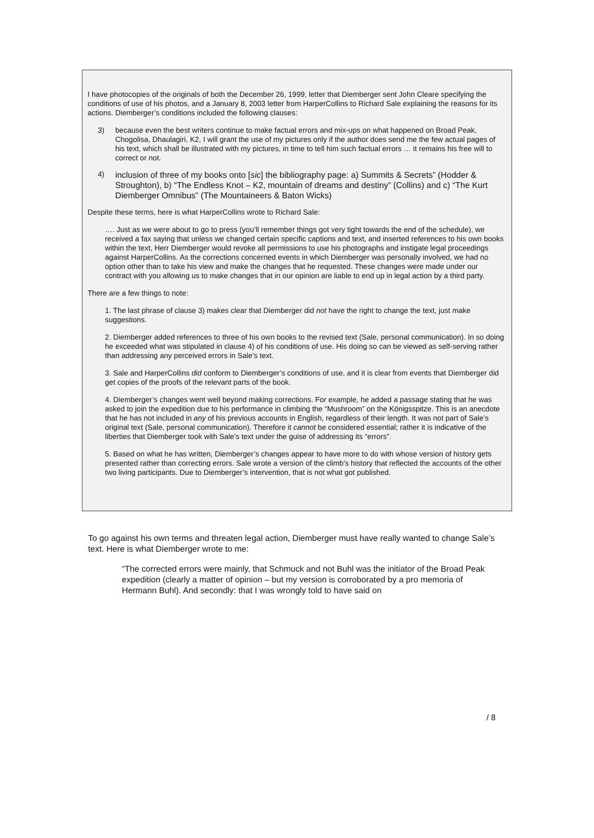I have photocopies of the originals of both the December 26, 1999, letter that Diemberger sent John Cleare specifying the conditions of use of his photos, and a January 8, 2003 letter from HarperCollins to Richard Sale explaining the reasons for its actions. Diemberger’s conditions included the following clauses:
3) because even the best writers continue to make factual errors and mix-ups on what happened on Broad Peak, Chogolisa, Dhaulagiri, K2, I will grant the use of my pictures only if the author does send me the few actual pages of his text, which shall be illustrated with my pictures, in time to tell him such factual errors … it remains his free will to correct or not.
4)
inclusion of three of my books onto [sic] the bibliography page: a) Summits & Secrets” (Hodder & Stroughton), b) “The Endless Knot – K2, mountain of dreams and destiny” (Collins) and c) “The Kurt Diemberger Omnibus” (The Mountaineers & Baton Wicks)
Despite these terms, here is what HarperCollins wrote to Richard Sale:
…. Just as we were about to go to press (you’ll remember things got very tight towards the end of the schedule), we received a fax saying that unless we changed certain specific captions and text, and inserted references to his own books within the text, Herr Diemberger would revoke all permissions to use his photographs and instigate legal proceedings against HarperCollins. As the corrections concerned events in which Diemberger was personally involved, we had no option other than to take his view and make the changes that he requested. These changes were made under our contract with you allowing us to make changes that in our opinion are liable to end up in legal action by a third party.
There are a few things to note:
1. The last phrase of clause 3) makes clear that Diemberger did not have the right to change the text, just make suggestions.
2. Diemberger added references to three of his own books to the revised text (Sale, personal communication). In so doing he exceeded what was stipulated in clause 4) of his conditions of use. His doing so can be viewed as self-serving rather than addressing any perceived errors in Sale’s text.
3. Sale and HarperCollins did conform to Diemberger’s conditions of use, and it is clear from events that Diemberger did get copies of the proofs of the relevant parts of the book.
4. Diemberger’s changes went well beyond making corrections. For example, he added a passage stating that he was asked to join the expedition due to his performance in climbing the “Mushroom” on the Königsspitze. This is an anecdote that he has not included in any of his previous accounts in English, regardless of their length. It was not part of Sale’s original text (Sale, personal communication). Therefore it cannot be considered essential; rather it is indicative of the liberties that Diemberger took with Sale’s text under the guise of addressing its “errors”.
5. Based on what he has written, Diemberger’s changes appear to have more to do with whose version of history gets presented rather than correcting errors. Sale wrote a version of the climb’s history that reflected the accounts of the other two living participants. Due to Diemberger’s intervention, that is not what got published.
To go against his own terms and threaten legal action, Diemberger must have really wanted to change Sale’s text. Here is what Diemberger wrote to me:
“The corrected errors were mainly, that Schmuck and not Buhl was the initiator of the Broad Peak expedition (clearly a matter of opinion – but my version is corroborated by a pro memoria of Hermann Buhl). And secondly: that I was wrongly told to have said on
/ 8